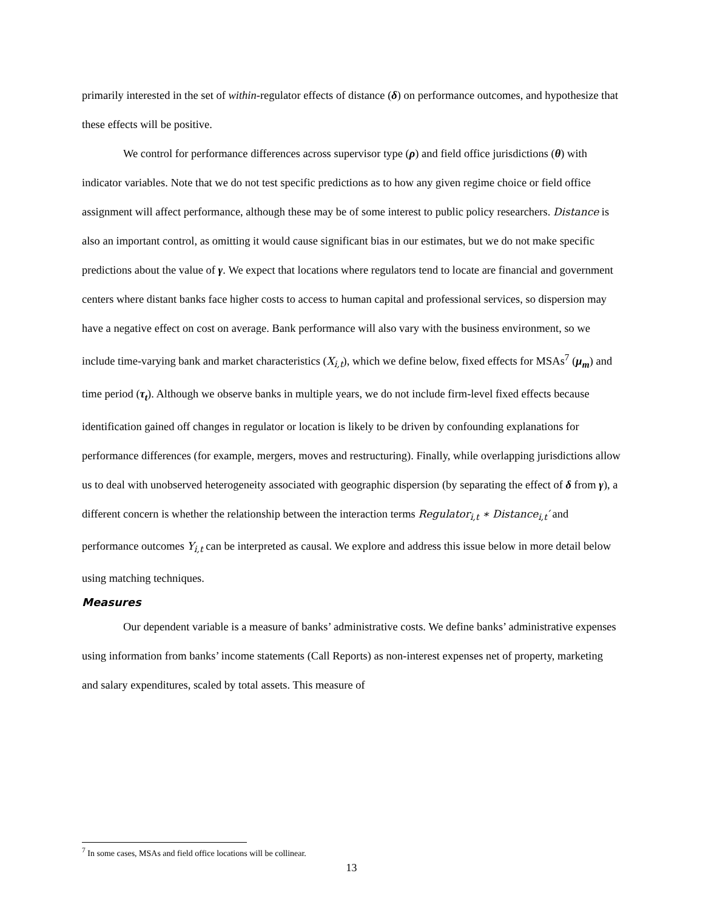primarily interested in the set of within-regulator effects of distance (δ) on performance outcomes, and hypothesize that these effects will be positive.
We control for performance differences across supervisor type (ρ) and field office jurisdictions (θ) with indicator variables. Note that we do not test specific predictions as to how any given regime choice or field office assignment will affect performance, although these may be of some interest to public policy researchers. Distance is also an important control, as omitting it would cause significant bias in our estimates, but we do not make specific predictions about the value of γ. We expect that locations where regulators tend to locate are financial and government centers where distant banks face higher costs to access to human capital and professional services, so dispersion may have a negative effect on cost on average. Bank performance will also vary with the business environment, so we include time-varying bank and market characteristics (X<sub>i,t</sub>), which we define below, fixed effects for MSAs<sup>7</sup> (μ<sub>m</sub>) and time period (τ<sub>t</sub>). Although we observe banks in multiple years, we do not include firm-level fixed effects because identification gained off changes in regulator or location is likely to be driven by confounding explanations for performance differences (for example, mergers, moves and restructuring). Finally, while overlapping jurisdictions allow us to deal with unobserved heterogeneity associated with geographic dispersion (by separating the effect of δ from γ), a different concern is whether the relationship between the interaction terms Regulator<sub>i,t</sub> ∗ Distance<sub>i,t</sub>′ and performance outcomes Y<sub>i,t</sub> can be interpreted as causal. We explore and address this issue below in more detail below using matching techniques.
Measures
Our dependent variable is a measure of banks’ administrative costs. We define banks’ administrative expenses using information from banks’ income statements (Call Reports) as non-interest expenses net of property, marketing and salary expenditures, scaled by total assets. This measure of
<sup>7</sup> In some cases, MSAs and field office locations will be collinear.
13